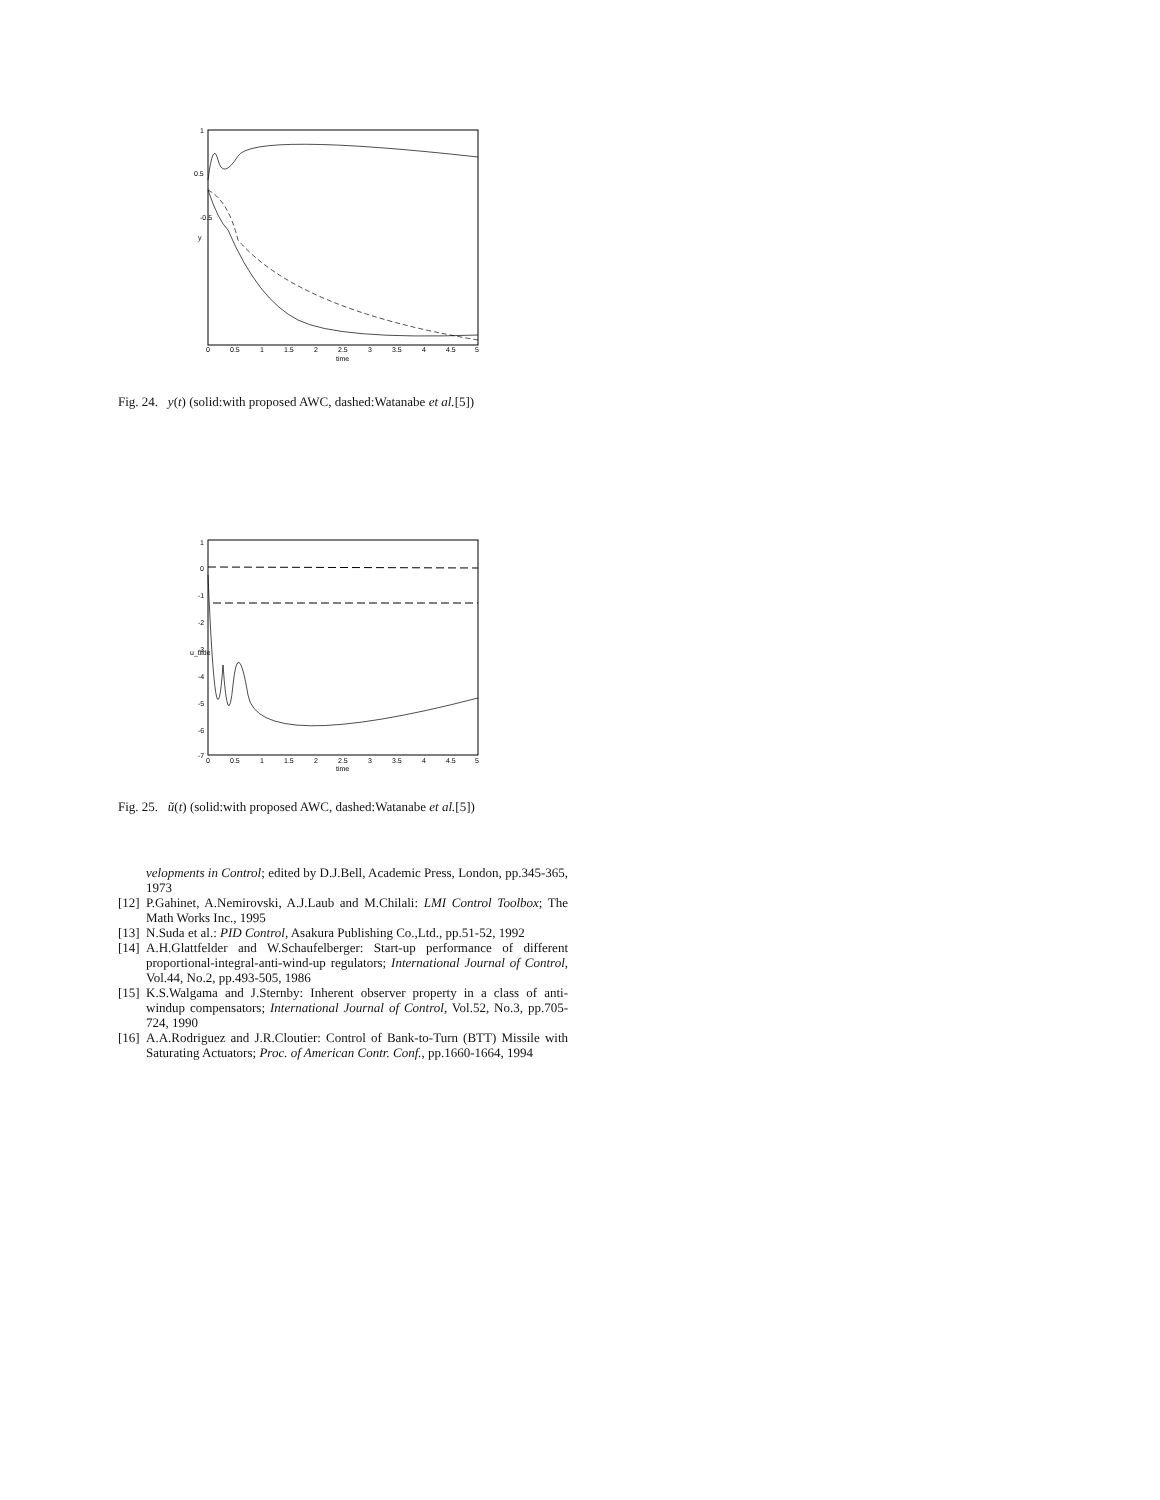1
0.5
-0.5
y
0
0.5
1
1.5
2
2.5
3
3.5
4
4.5
5
time
Fig. 24. y(t) (solid:with proposed AWC, dashed:Watanabe et al.[5])
1
0
-1
-2
-3
-4
-5
-6
-7
u_tilde
0
0.5
1
1.5
2
2.5
3
3.5
4
4.5
5
time
Fig. 25. ũ(t) (solid:with proposed AWC, dashed:Watanabe et al.[5])
velopments in Control; edited by D.J.Bell, Academic Press, London, pp.345-365, 1973
[12] P.Gahinet, A.Nemirovski, A.J.Laub and M.Chilali: LMI Control Toolbox; The Math Works Inc., 1995
[13] N.Suda et al.: PID Control, Asakura Publishing Co.,Ltd., pp.51-52, 1992
[14] A.H.Glattfelder and W.Schaufelberger: Start-up performance of different proportional-integral-anti-wind-up regulators; International Journal of Control, Vol.44, No.2, pp.493-505, 1986
[15] K.S.Walgama and J.Sternby: Inherent observer property in a class of anti-windup compensators; International Journal of Control, Vol.52, No.3, pp.705-724, 1990
[16] A.A.Rodriguez and J.R.Cloutier: Control of Bank-to-Turn (BTT) Missile with Saturating Actuators; Proc. of American Contr. Conf., pp.1660-1664, 1994